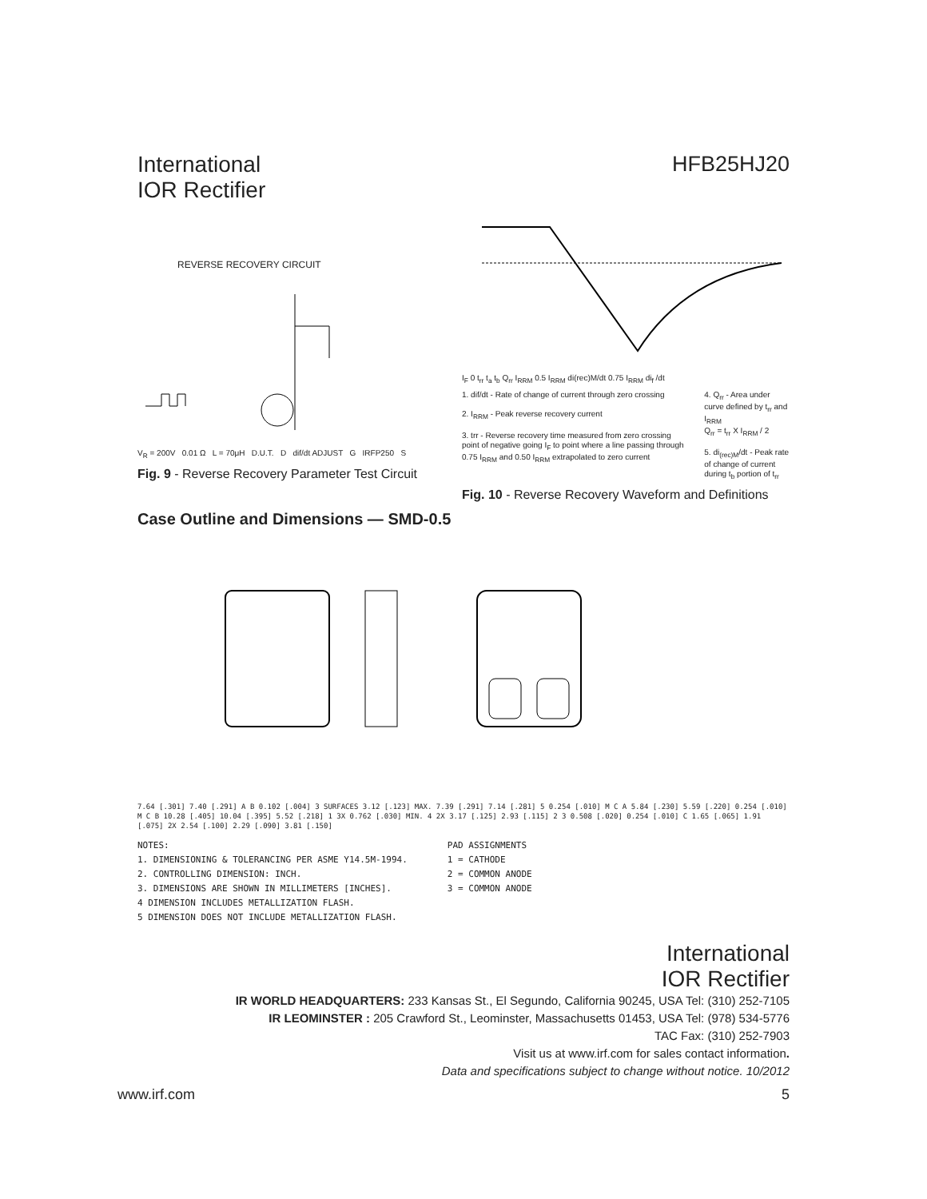International
IOR Rectifier
HFB25HJ20
REVERSE RECOVERY CIRCUIT
V<sub>R</sub> = 200V 0.01 Ω L = 70μH D.U.T. D dif/dt ADJUST G IRFP250 S
Fig. 9 - Reverse Recovery Parameter Test Circuit
I<sub>F</sub> 0 t<sub>rr</sub> t<sub>a</sub> t<sub>b</sub> Q<sub>rr</sub> I<sub>RRM</sub> 0.5 I<sub>RRM</sub> di(rec)M/dt 0.75 I<sub>RRM</sub> di<sub>f</sub> /dt
1. dif/dt - Rate of change of current through zero crossing
2. I<sub>RRM</sub> - Peak reverse recovery current
3. trr - Reverse recovery time measured from zero crossing point of negative going I<sub>F</sub> to point where a line passing through 0.75 I<sub>RRM</sub> and 0.50 I<sub>RRM</sub> extrapolated to zero current
4. Q<sub>rr</sub> - Area under curve defined by t<sub>rr</sub> and I<sub>RRM</sub>
Q<sub>rr</sub> = t<sub>rr</sub> X I<sub>RRM</sub> / 2
5. di<sub>(rec)M</sub>/dt - Peak rate of change of current during t<sub>b</sub> portion of t<sub>rr</sub>
Fig. 10 - Reverse Recovery Waveform and Definitions
Case Outline and Dimensions — SMD-0.5
7.64 [.301] 7.40 [.291] A B 0.102 [.004] 3 SURFACES 3.12 [.123] MAX. 7.39 [.291] 7.14 [.281] 5 0.254 [.010] M C A 5.84 [.230] 5.59 [.220] 0.254 [.010] M C B 10.28 [.405] 10.04 [.395] 5.52 [.218] 1 3X 0.762 [.030] MIN. 4 2X 3.17 [.125] 2.93 [.115] 2 3 0.508 [.020] 0.254 [.010] C 1.65 [.065] 1.91 [.075] 2X 2.54 [.100] 2.29 [.090] 3.81 [.150]
NOTES:
1. DIMENSIONING & TOLERANCING PER ASME Y14.5M-1994.
2. CONTROLLING DIMENSION: INCH.
3. DIMENSIONS ARE SHOWN IN MILLIMETERS [INCHES].
4 DIMENSION INCLUDES METALLIZATION FLASH.
5 DIMENSION DOES NOT INCLUDE METALLIZATION FLASH.
PAD ASSIGNMENTS
1 = CATHODE
2 = COMMON ANODE
3 = COMMON ANODE
International
IOR Rectifier
IR WORLD HEADQUARTERS: 233 Kansas St., El Segundo, California 90245, USA Tel: (310) 252-7105
IR LEOMINSTER : 205 Crawford St., Leominster, Massachusetts 01453, USA Tel: (978) 534-5776
TAC Fax: (310) 252-7903
Visit us at www.irf.com for sales contact information.
Data and specifications subject to change without notice. 10/2012
www.irf.com 5